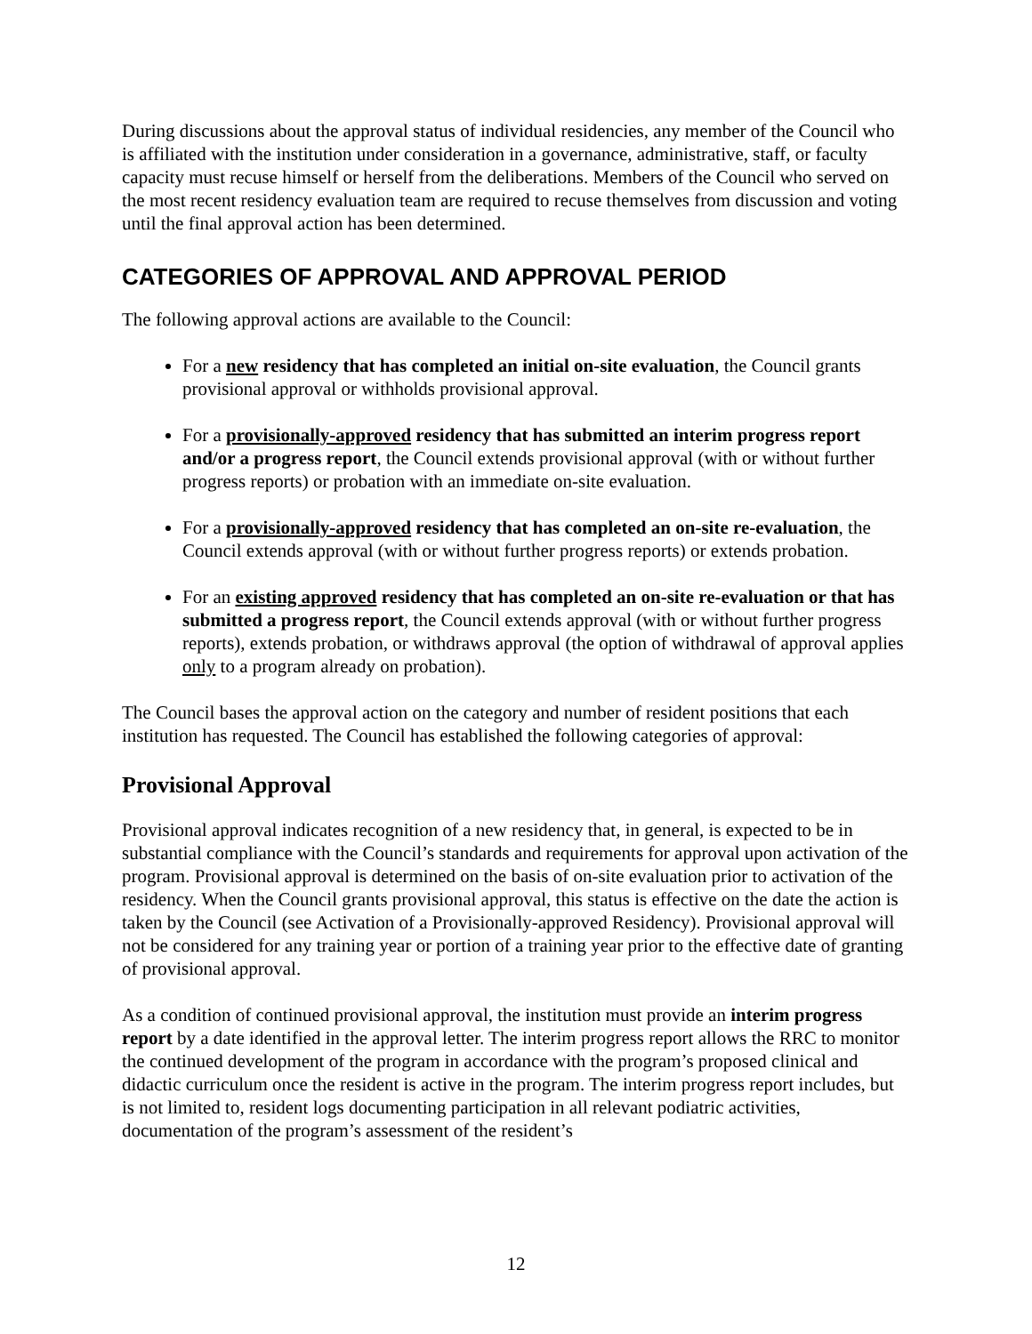During discussions about the approval status of individual residencies, any member of the Council who is affiliated with the institution under consideration in a governance, administrative, staff, or faculty capacity must recuse himself or herself from the deliberations. Members of the Council who served on the most recent residency evaluation team are required to recuse themselves from discussion and voting until the final approval action has been determined.
CATEGORIES OF APPROVAL AND APPROVAL PERIOD
The following approval actions are available to the Council:
For a new residency that has completed an initial on-site evaluation, the Council grants provisional approval or withholds provisional approval.
For a provisionally-approved residency that has submitted an interim progress report and/or a progress report, the Council extends provisional approval (with or without further progress reports) or probation with an immediate on-site evaluation.
For a provisionally-approved residency that has completed an on-site re-evaluation, the Council extends approval (with or without further progress reports) or extends probation.
For an existing approved residency that has completed an on-site re-evaluation or that has submitted a progress report, the Council extends approval (with or without further progress reports), extends probation, or withdraws approval (the option of withdrawal of approval applies only to a program already on probation).
The Council bases the approval action on the category and number of resident positions that each institution has requested. The Council has established the following categories of approval:
Provisional Approval
Provisional approval indicates recognition of a new residency that, in general, is expected to be in substantial compliance with the Council’s standards and requirements for approval upon activation of the program. Provisional approval is determined on the basis of on-site evaluation prior to activation of the residency. When the Council grants provisional approval, this status is effective on the date the action is taken by the Council (see Activation of a Provisionally-approved Residency). Provisional approval will not be considered for any training year or portion of a training year prior to the effective date of granting of provisional approval.
As a condition of continued provisional approval, the institution must provide an interim progress report by a date identified in the approval letter. The interim progress report allows the RRC to monitor the continued development of the program in accordance with the program’s proposed clinical and didactic curriculum once the resident is active in the program. The interim progress report includes, but is not limited to, resident logs documenting participation in all relevant podiatric activities, documentation of the program’s assessment of the resident’s
12